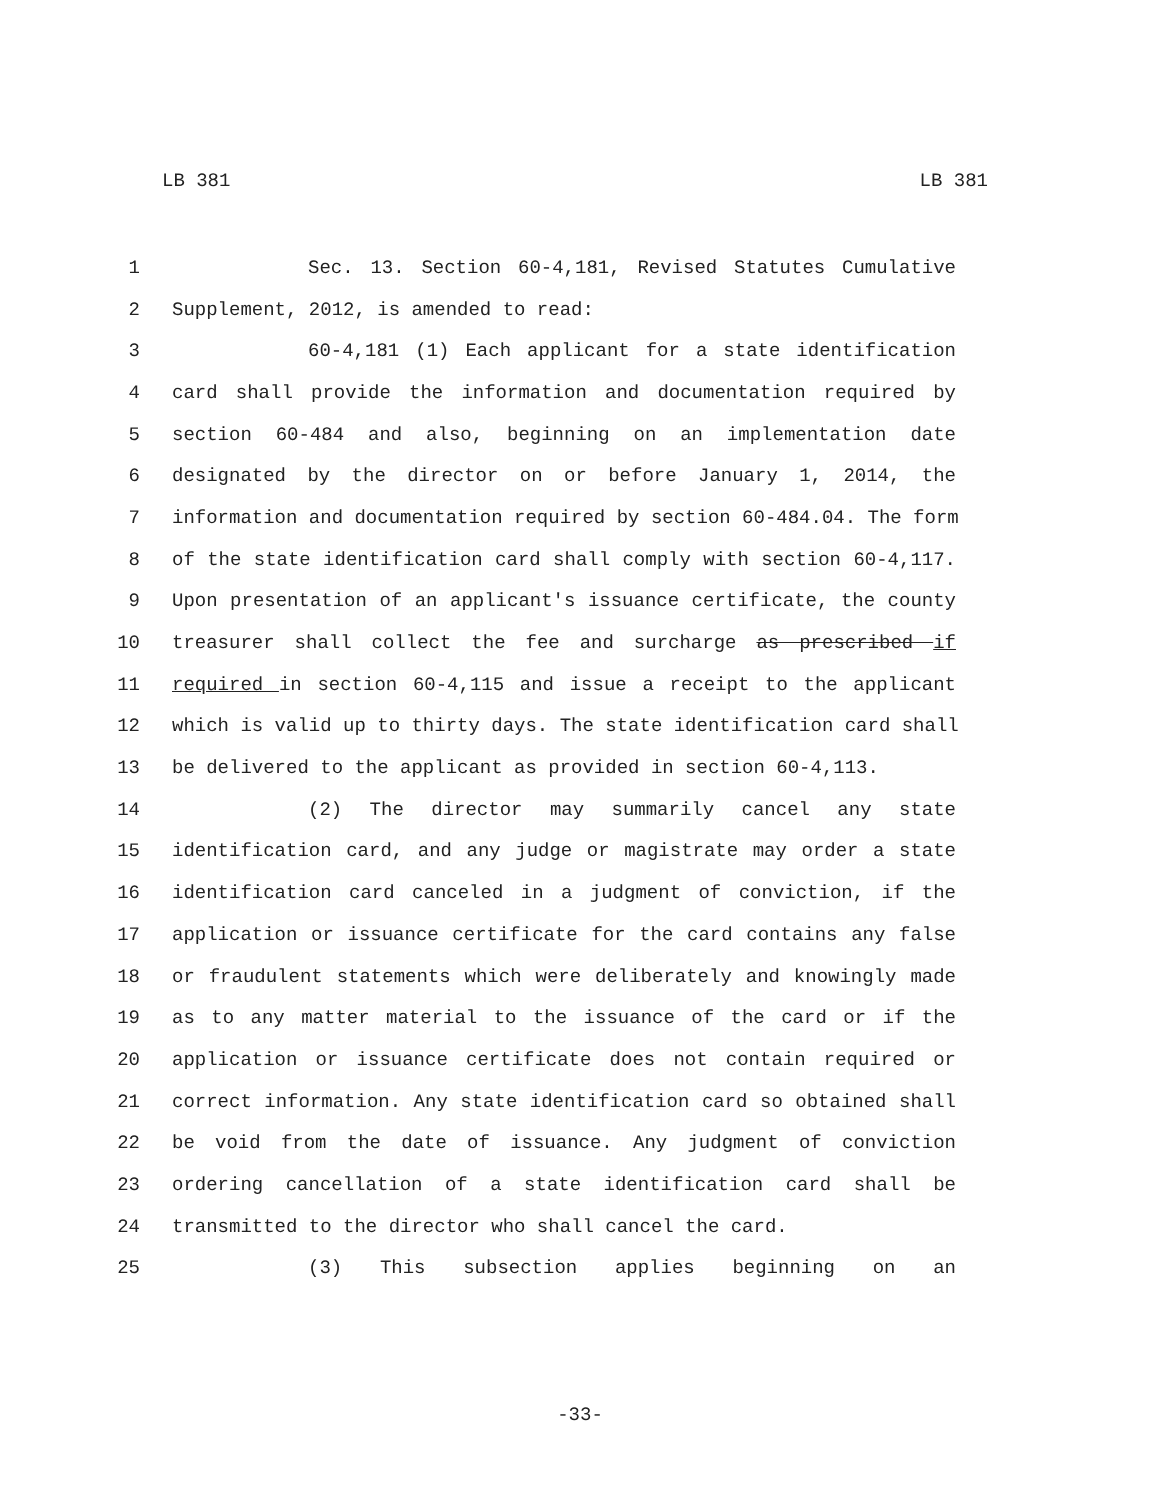LB 381 LB 381
1 Sec. 13. Section 60-4,181, Revised Statutes Cumulative
2 Supplement, 2012, is amended to read:
3 60-4,181 (1) Each applicant for a state identification
4 card shall provide the information and documentation required by
5 section 60-484 and also, beginning on an implementation date
6 designated by the director on or before January 1, 2014, the
7 information and documentation required by section 60-484.04. The form
8 of the state identification card shall comply with section 60-4,117.
9 Upon presentation of an applicant's issuance certificate, the county
10 treasurer shall collect the fee and surcharge as prescribed if
11 required in section 60-4,115 and issue a receipt to the applicant
12 which is valid up to thirty days. The state identification card shall
13 be delivered to the applicant as provided in section 60-4,113.
14 (2) The director may summarily cancel any state
15 identification card, and any judge or magistrate may order a state
16 identification card canceled in a judgment of conviction, if the
17 application or issuance certificate for the card contains any false
18 or fraudulent statements which were deliberately and knowingly made
19 as to any matter material to the issuance of the card or if the
20 application or issuance certificate does not contain required or
21 correct information. Any state identification card so obtained shall
22 be void from the date of issuance. Any judgment of conviction
23 ordering cancellation of a state identification card shall be
24 transmitted to the director who shall cancel the card.
25 (3) This subsection applies beginning on an
-33-